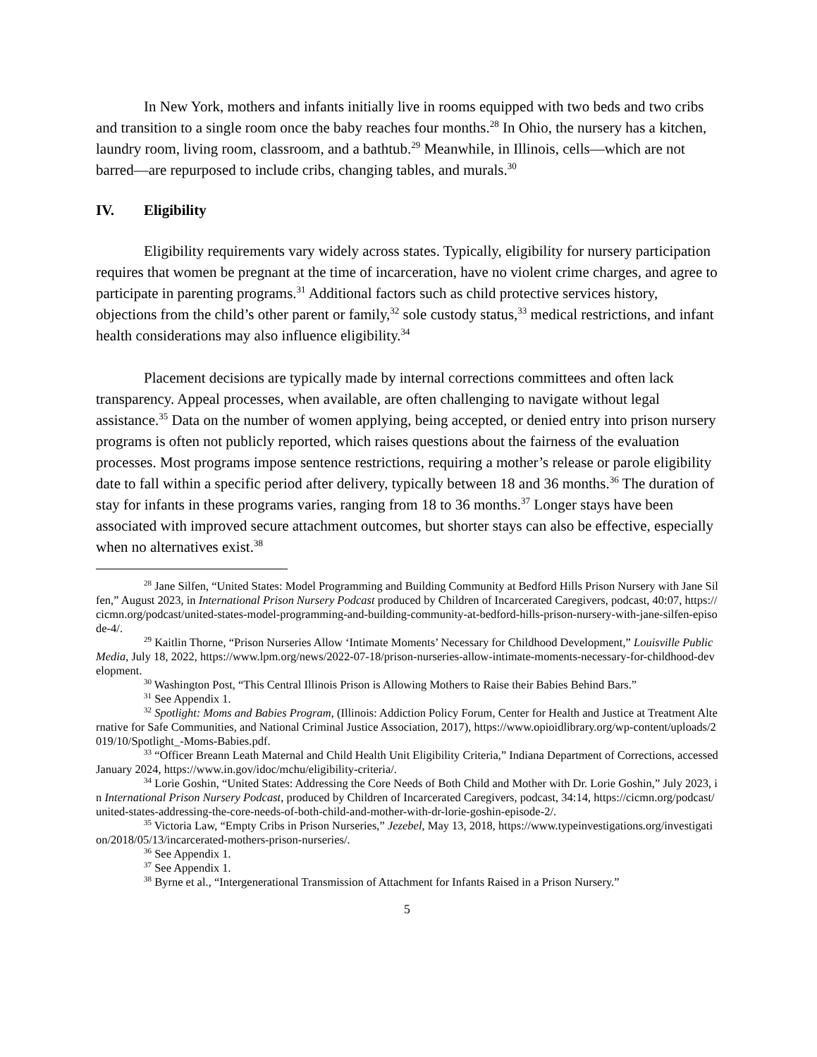In New York, mothers and infants initially live in rooms equipped with two beds and two cribs and transition to a single room once the baby reaches four months.<sup>28</sup> In Ohio, the nursery has a kitchen, laundry room, living room, classroom, and a bathtub.<sup>29</sup> Meanwhile, in Illinois, cells—which are not barred—are repurposed to include cribs, changing tables, and murals.<sup>30</sup>
IV. Eligibility
Eligibility requirements vary widely across states. Typically, eligibility for nursery participation requires that women be pregnant at the time of incarceration, have no violent crime charges, and agree to participate in parenting programs.<sup>31</sup> Additional factors such as child protective services history, objections from the child’s other parent or family,<sup>32</sup> sole custody status,<sup>33</sup> medical restrictions, and infant health considerations may also influence eligibility.<sup>34</sup>
Placement decisions are typically made by internal corrections committees and often lack transparency. Appeal processes, when available, are often challenging to navigate without legal assistance.<sup>35</sup> Data on the number of women applying, being accepted, or denied entry into prison nursery programs is often not publicly reported, which raises questions about the fairness of the evaluation processes. Most programs impose sentence restrictions, requiring a mother’s release or parole eligibility date to fall within a specific period after delivery, typically between 18 and 36 months.<sup>36</sup> The duration of stay for infants in these programs varies, ranging from 18 to 36 months.<sup>37</sup> Longer stays have been associated with improved secure attachment outcomes, but shorter stays can also be effective, especially when no alternatives exist.<sup>38</sup>
<sup>28</sup> Jane Silfen, “United States: Model Programming and Building Community at Bedford Hills Prison Nursery with Jane Silfen,” August 2023, in International Prison Nursery Podcast produced by Children of Incarcerated Caregivers, podcast, 40:07, https://cicmn.org/podcast/united-states-model-programming-and-building-community-at-bedford-hills-prison-nursery-with-jane-silfen-episode-4/.
<sup>29</sup> Kaitlin Thorne, “Prison Nurseries Allow ‘Intimate Moments’ Necessary for Childhood Development,” Louisville Public Media, July 18, 2022, https://www.lpm.org/news/2022-07-18/prison-nurseries-allow-intimate-moments-necessary-for-childhood-development.
<sup>30</sup> Washington Post, “This Central Illinois Prison is Allowing Mothers to Raise their Babies Behind Bars.”
<sup>31</sup> See Appendix 1.
<sup>32</sup> Spotlight: Moms and Babies Program, (Illinois: Addiction Policy Forum, Center for Health and Justice at Treatment Alternative for Safe Communities, and National Criminal Justice Association, 2017), https://www.opioidlibrary.org/wp-content/uploads/2019/10/Spotlight_-Moms-Babies.pdf.
<sup>33</sup> “Officer Breann Leath Maternal and Child Health Unit Eligibility Criteria,” Indiana Department of Corrections, accessed January 2024, https://www.in.gov/idoc/mchu/eligibility-criteria/.
<sup>34</sup> Lorie Goshin, “United States: Addressing the Core Needs of Both Child and Mother with Dr. Lorie Goshin,” July 2023, in International Prison Nursery Podcast, produced by Children of Incarcerated Caregivers, podcast, 34:14, https://cicmn.org/podcast/united-states-addressing-the-core-needs-of-both-child-and-mother-with-dr-lorie-goshin-episode-2/.
<sup>35</sup> Victoria Law, “Empty Cribs in Prison Nurseries,” Jezebel, May 13, 2018, https://www.typeinvestigations.org/investigation/2018/05/13/incarcerated-mothers-prison-nurseries/.
<sup>36</sup> See Appendix 1.
<sup>37</sup> See Appendix 1.
<sup>38</sup> Byrne et al., “Intergenerational Transmission of Attachment for Infants Raised in a Prison Nursery.”
5